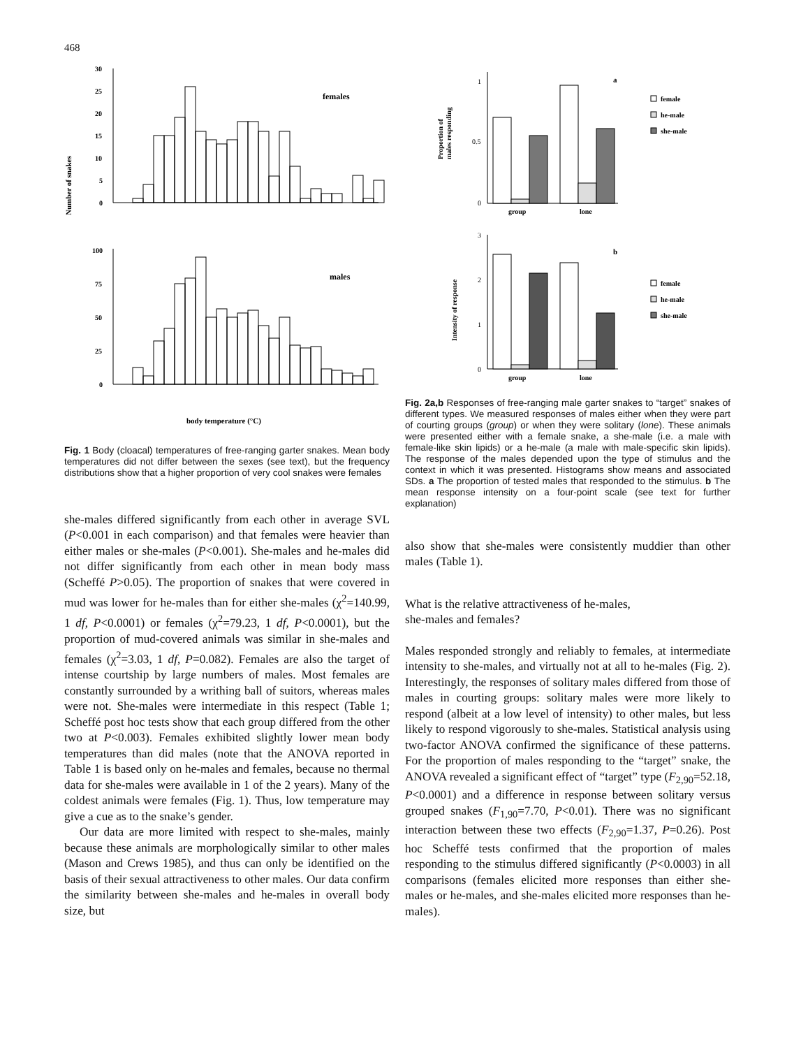468
Number of snakes
30
25
20
15
10
5
0
females
100
75
50
25
0
males
body temperature (°C)
Fig. 1 Body (cloacal) temperatures of free-ranging garter snakes. Mean body temperatures did not differ between the sexes (see text), but the frequency distributions show that a higher proportion of very cool snakes were females
she-males differed significantly from each other in average SVL (P<0.001 in each comparison) and that females were heavier than either males or she-males (P<0.001). She-males and he-males did not differ significantly from each other in mean body mass (Scheffé P>0.05). The proportion of snakes that were covered in mud was lower for he-males than for either she-males (χ<sup>2</sup>=140.99, 1 df, P<0.0001) or females (χ<sup>2</sup>=79.23, 1 df, P<0.0001), but the proportion of mud-covered animals was similar in she-males and females (χ<sup>2</sup>=3.03, 1 df, P=0.082). Females are also the target of intense courtship by large numbers of males. Most females are constantly surrounded by a writhing ball of suitors, whereas males were not. She-males were intermediate in this respect (Table 1; Scheffé post hoc tests show that each group differed from the other two at P<0.003). Females exhibited slightly lower mean body temperatures than did males (note that the ANOVA reported in Table 1 is based only on he-males and females, because no thermal data for she-males were available in 1 of the 2 years). Many of the coldest animals were females (Fig. 1). Thus, low temperature may give a cue as to the snake’s gender.
Our data are more limited with respect to she-males, mainly because these animals are morphologically similar to other males (Mason and Crews 1985), and thus can only be identified on the basis of their sexual attractiveness to other males. Our data confirm the similarity between she-males and he-males in overall body size, but
Proportion of
males responding
1
0.5
0
a
group
lone
female
he-male
she-male
Intensity of response
3
2
1
0
b
group
lone
female
he-male
she-male
Fig. 2a,b Responses of free-ranging male garter snakes to “target” snakes of different types. We measured responses of males either when they were part of courting groups (group) or when they were solitary (lone). These animals were presented either with a female snake, a she-male (i.e. a male with female-like skin lipids) or a he-male (a male with male-specific skin lipids). The response of the males depended upon the type of stimulus and the context in which it was presented. Histograms show means and associated SDs. a The proportion of tested males that responded to the stimulus. b The mean response intensity on a four-point scale (see text for further explanation)
also show that she-males were consistently muddier than other males (Table 1).
What is the relative attractiveness of he-males,
she-males and females?
Males responded strongly and reliably to females, at intermediate intensity to she-males, and virtually not at all to he-males (Fig. 2). Interestingly, the responses of solitary males differed from those of males in courting groups: solitary males were more likely to respond (albeit at a low level of intensity) to other males, but less likely to respond vigorously to she-males. Statistical analysis using two-factor ANOVA confirmed the significance of these patterns. For the proportion of males responding to the “target” snake, the ANOVA revealed a significant effect of “target” type (F<sub>2,90</sub>=52.18, P<0.0001) and a difference in response between solitary versus grouped snakes (F<sub>1,90</sub>=7.70, P<0.01). There was no significant interaction between these two effects (F<sub>2,90</sub>=1.37, P=0.26). Post hoc Scheffé tests confirmed that the proportion of males responding to the stimulus differed significantly (P<0.0003) in all comparisons (females elicited more responses than either she-males or he-males, and she-males elicited more responses than he-males).